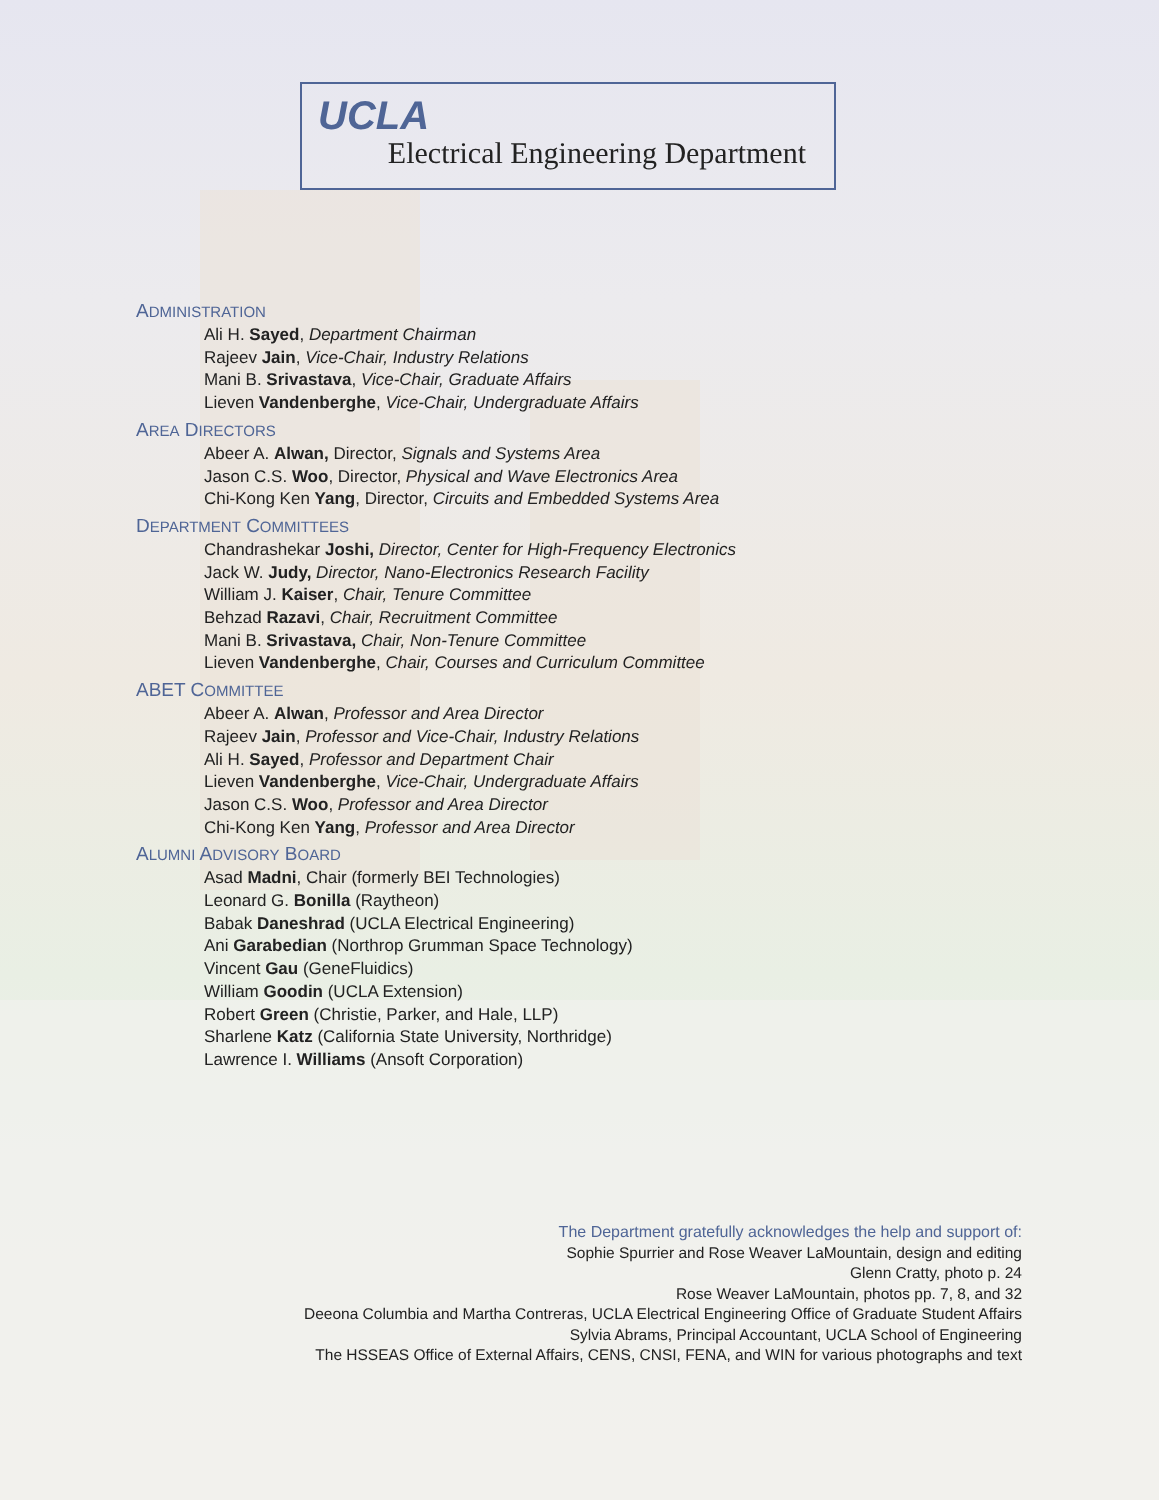UCLA
Electrical Engineering Department
ADMINISTRATION
Ali H. Sayed, Department Chairman
Rajeev Jain, Vice-Chair, Industry Relations
Mani B. Srivastava, Vice-Chair, Graduate Affairs
Lieven Vandenberghe, Vice-Chair, Undergraduate Affairs
AREA DIRECTORS
Abeer A. Alwan, Director, Signals and Systems Area
Jason C.S. Woo, Director, Physical and Wave Electronics Area
Chi-Kong Ken Yang, Director, Circuits and Embedded Systems Area
DEPARTMENT COMMITTEES
Chandrashekar Joshi, Director, Center for High-Frequency Electronics
Jack W. Judy, Director, Nano-Electronics Research Facility
William J. Kaiser, Chair, Tenure Committee
Behzad Razavi, Chair, Recruitment Committee
Mani B. Srivastava, Chair, Non-Tenure Committee
Lieven Vandenberghe, Chair, Courses and Curriculum Committee
ABET COMMITTEE
Abeer A. Alwan, Professor and Area Director
Rajeev Jain, Professor and Vice-Chair, Industry Relations
Ali H. Sayed, Professor and Department Chair
Lieven Vandenberghe, Vice-Chair, Undergraduate Affairs
Jason C.S. Woo, Professor and Area Director
Chi-Kong Ken Yang, Professor and Area Director
ALUMNI ADVISORY BOARD
Asad Madni, Chair (formerly BEI Technologies)
Leonard G. Bonilla (Raytheon)
Babak Daneshrad (UCLA Electrical Engineering)
Ani Garabedian (Northrop Grumman Space Technology)
Vincent Gau (GeneFluidics)
William Goodin (UCLA Extension)
Robert Green (Christie, Parker, and Hale, LLP)
Sharlene Katz (California State University, Northridge)
Lawrence I. Williams (Ansoft Corporation)
The Department gratefully acknowledges the help and support of:
Sophie Spurrier and Rose Weaver LaMountain, design and editing
Glenn Cratty, photo p. 24
Rose Weaver LaMountain, photos pp. 7, 8, and 32
Deeona Columbia and Martha Contreras, UCLA Electrical Engineering Office of Graduate Student Affairs
Sylvia Abrams, Principal Accountant, UCLA School of Engineering
The HSSEAS Office of External Affairs, CENS, CNSI, FENA, and WIN for various photographs and text